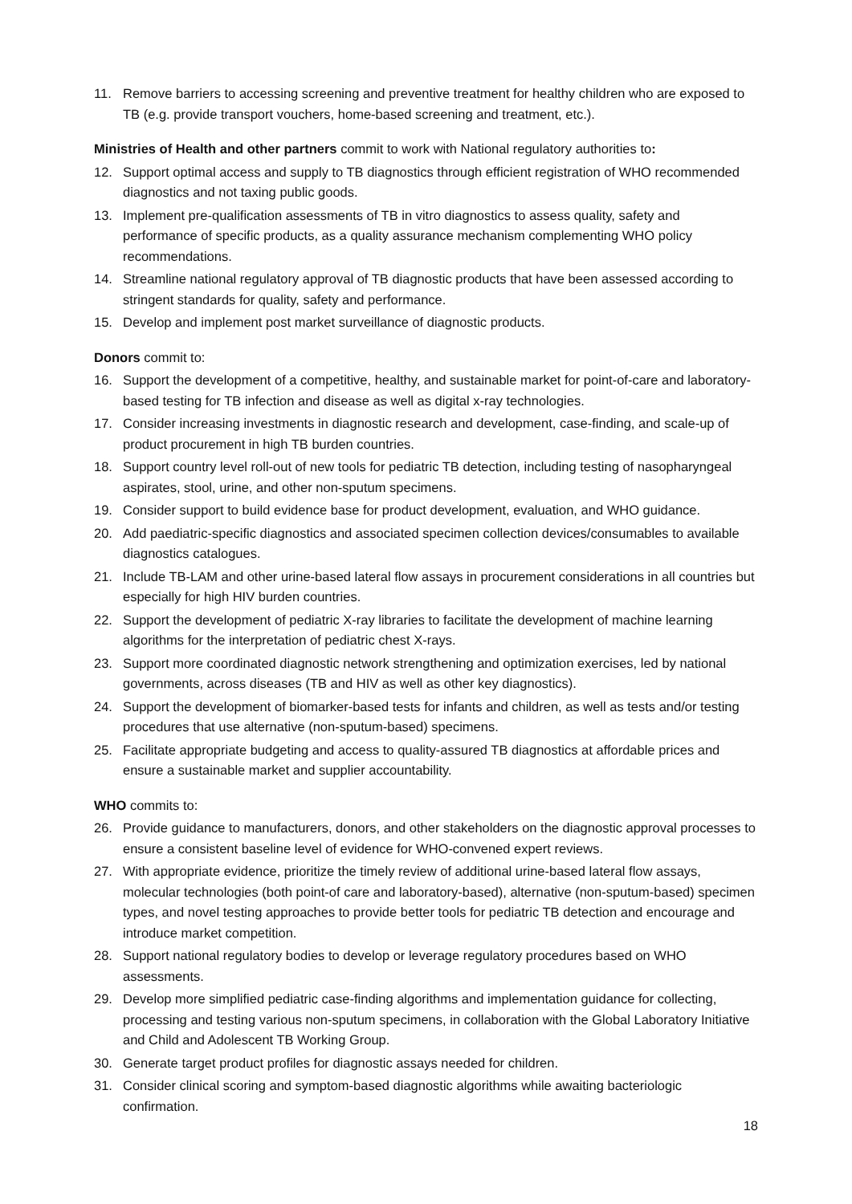11. Remove barriers to accessing screening and preventive treatment for healthy children who are exposed to TB (e.g. provide transport vouchers, home-based screening and treatment, etc.).
Ministries of Health and other partners commit to work with National regulatory authorities to:
12. Support optimal access and supply to TB diagnostics through efficient registration of WHO recommended diagnostics and not taxing public goods.
13. Implement pre-qualification assessments of TB in vitro diagnostics to assess quality, safety and performance of specific products, as a quality assurance mechanism complementing WHO policy recommendations.
14. Streamline national regulatory approval of TB diagnostic products that have been assessed according to stringent standards for quality, safety and performance.
15. Develop and implement post market surveillance of diagnostic products.
Donors commit to:
16. Support the development of a competitive, healthy, and sustainable market for point-of-care and laboratory-based testing for TB infection and disease as well as digital x-ray technologies.
17. Consider increasing investments in diagnostic research and development, case-finding, and scale-up of product procurement in high TB burden countries.
18. Support country level roll-out of new tools for pediatric TB detection, including testing of nasopharyngeal aspirates, stool, urine, and other non-sputum specimens.
19. Consider support to build evidence base for product development, evaluation, and WHO guidance.
20. Add paediatric-specific diagnostics and associated specimen collection devices/consumables to available diagnostics catalogues.
21. Include TB-LAM and other urine-based lateral flow assays in procurement considerations in all countries but especially for high HIV burden countries.
22. Support the development of pediatric X-ray libraries to facilitate the development of machine learning algorithms for the interpretation of pediatric chest X-rays.
23. Support more coordinated diagnostic network strengthening and optimization exercises, led by national governments, across diseases (TB and HIV as well as other key diagnostics).
24. Support the development of biomarker-based tests for infants and children, as well as tests and/or testing procedures that use alternative (non-sputum-based) specimens.
25. Facilitate appropriate budgeting and access to quality-assured TB diagnostics at affordable prices and ensure a sustainable market and supplier accountability.
WHO commits to:
26. Provide guidance to manufacturers, donors, and other stakeholders on the diagnostic approval processes to ensure a consistent baseline level of evidence for WHO-convened expert reviews.
27. With appropriate evidence, prioritize the timely review of additional urine-based lateral flow assays, molecular technologies (both point-of care and laboratory-based), alternative (non-sputum-based) specimen types, and novel testing approaches to provide better tools for pediatric TB detection and encourage and introduce market competition.
28. Support national regulatory bodies to develop or leverage regulatory procedures based on WHO assessments.
29. Develop more simplified pediatric case-finding algorithms and implementation guidance for collecting, processing and testing various non-sputum specimens, in collaboration with the Global Laboratory Initiative and Child and Adolescent TB Working Group.
30. Generate target product profiles for diagnostic assays needed for children.
31. Consider clinical scoring and symptom-based diagnostic algorithms while awaiting bacteriologic confirmation.
18